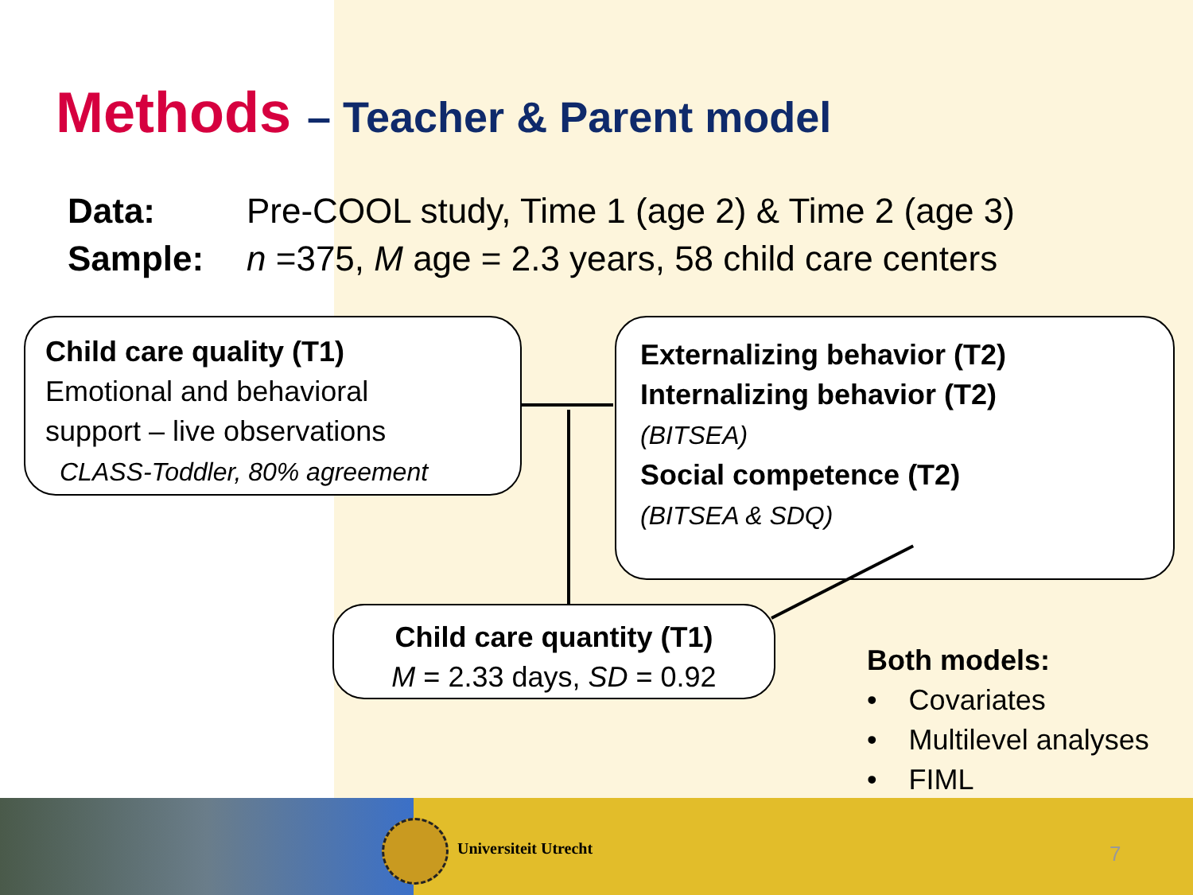Methods – Teacher & Parent model
Data: Pre-COOL study, Time 1 (age 2) & Time 2 (age 3)
Sample: n =375, M age = 2.3 years, 58 child care centers
Child care quality (T1)
Emotional and behavioral
support – live observations
CLASS-Toddler, 80% agreement
Externalizing behavior (T2)
Internalizing behavior (T2)
(BITSEA)
Social competence (T2)
(BITSEA & SDQ)
Child care quantity (T1)
M = 2.33 days, SD = 0.92
Both models:
• Covariates
• Multilevel analyses
• FIML
Universiteit Utrecht 7